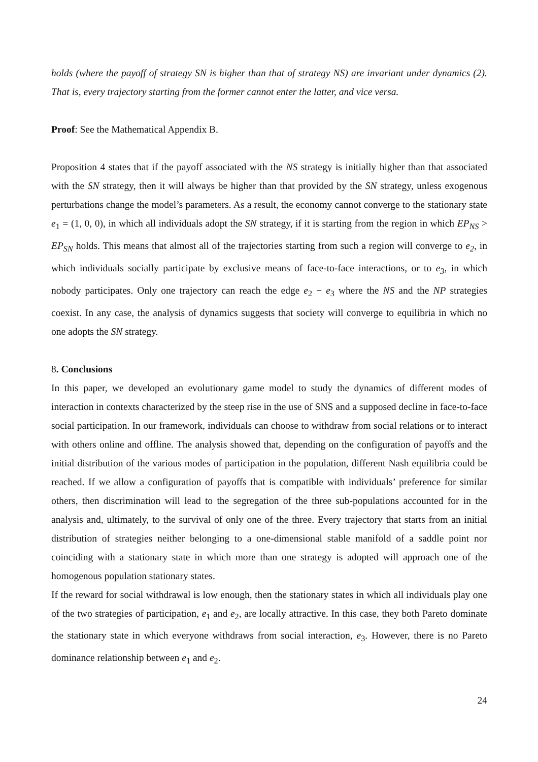holds (where the payoff of strategy SN is higher than that of strategy NS) are invariant under dynamics (2). That is, every trajectory starting from the former cannot enter the latter, and vice versa.
Proof: See the Mathematical Appendix B.
Proposition 4 states that if the payoff associated with the NS strategy is initially higher than that associated with the SN strategy, then it will always be higher than that provided by the SN strategy, unless exogenous perturbations change the model’s parameters. As a result, the economy cannot converge to the stationary state e<sub>1</sub> = (1, 0, 0), in which all individuals adopt the SN strategy, if it is starting from the region in which EP<sub>NS</sub> > EP<sub>SN</sub> holds. This means that almost all of the trajectories starting from such a region will converge to e<sub>2</sub>, in which individuals socially participate by exclusive means of face-to-face interactions, or to e<sub>3</sub>, in which nobody participates. Only one trajectory can reach the edge e<sub>2</sub> − e<sub>3</sub> where the NS and the NP strategies coexist. In any case, the analysis of dynamics suggests that society will converge to equilibria in which no one adopts the SN strategy.
8. Conclusions
In this paper, we developed an evolutionary game model to study the dynamics of different modes of interaction in contexts characterized by the steep rise in the use of SNS and a supposed decline in face-to-face social participation. In our framework, individuals can choose to withdraw from social relations or to interact with others online and offline. The analysis showed that, depending on the configuration of payoffs and the initial distribution of the various modes of participation in the population, different Nash equilibria could be reached. If we allow a configuration of payoffs that is compatible with individuals’ preference for similar others, then discrimination will lead to the segregation of the three sub-populations accounted for in the analysis and, ultimately, to the survival of only one of the three. Every trajectory that starts from an initial distribution of strategies neither belonging to a one-dimensional stable manifold of a saddle point nor coinciding with a stationary state in which more than one strategy is adopted will approach one of the homogenous population stationary states.
If the reward for social withdrawal is low enough, then the stationary states in which all individuals play one of the two strategies of participation, e<sub>1</sub> and e<sub>2</sub>, are locally attractive. In this case, they both Pareto dominate the stationary state in which everyone withdraws from social interaction, e<sub>3</sub>. However, there is no Pareto dominance relationship between e<sub>1</sub> and e<sub>2</sub>.
24